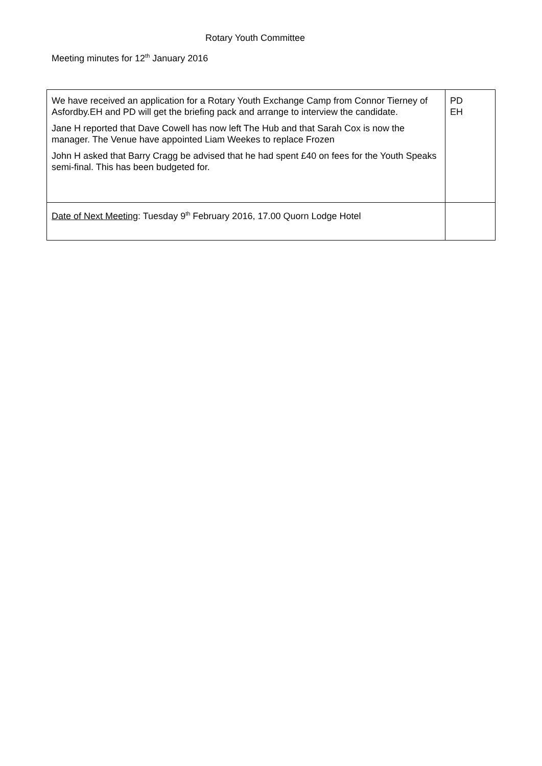Rotary Youth Committee
Meeting minutes for 12<sup>th</sup> January 2016
| We have received an application for a Rotary Youth Exchange Camp from Connor Tierney of Asfordby.EH and PD will get the briefing pack and arrange to interview the candidate. Jane H reported that Dave Cowell has now left The Hub and that Sarah Cox is now the manager. The Venue have appointed Liam Weekes to replace Frozen John H asked that Barry Cragg be advised that he had spent £40 on fees for the Youth Speaks semi-final. This has been budgeted for. | PD EH |
| Date of Next Meeting : Tuesday 9<sup>th</sup> February 2016, 17.00 Quorn Lodge Hotel | |